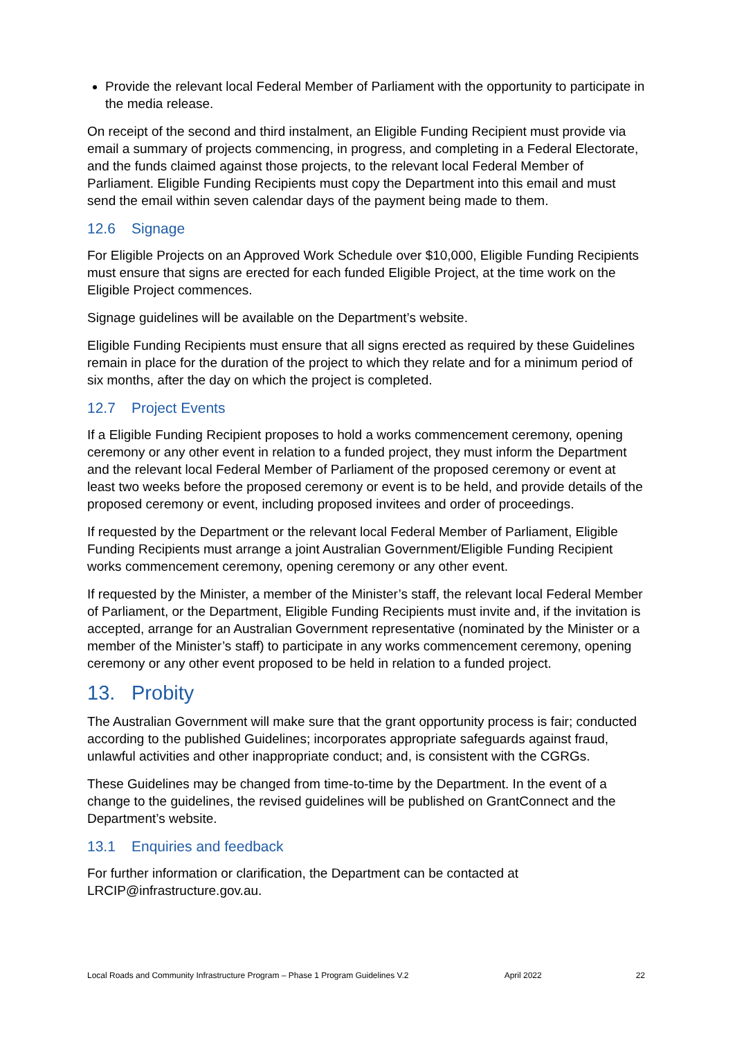Provide the relevant local Federal Member of Parliament with the opportunity to participate in the media release.
On receipt of the second and third instalment, an Eligible Funding Recipient must provide via email a summary of projects commencing, in progress, and completing in a Federal Electorate, and the funds claimed against those projects, to the relevant local Federal Member of Parliament. Eligible Funding Recipients must copy the Department into this email and must send the email within seven calendar days of the payment being made to them.
12.6 Signage
For Eligible Projects on an Approved Work Schedule over $10,000, Eligible Funding Recipients must ensure that signs are erected for each funded Eligible Project, at the time work on the Eligible Project commences.
Signage guidelines will be available on the Department’s website.
Eligible Funding Recipients must ensure that all signs erected as required by these Guidelines remain in place for the duration of the project to which they relate and for a minimum period of six months, after the day on which the project is completed.
12.7 Project Events
If a Eligible Funding Recipient proposes to hold a works commencement ceremony, opening ceremony or any other event in relation to a funded project, they must inform the Department and the relevant local Federal Member of Parliament of the proposed ceremony or event at least two weeks before the proposed ceremony or event is to be held, and provide details of the proposed ceremony or event, including proposed invitees and order of proceedings.
If requested by the Department or the relevant local Federal Member of Parliament, Eligible Funding Recipients must arrange a joint Australian Government/Eligible Funding Recipient works commencement ceremony, opening ceremony or any other event.
If requested by the Minister, a member of the Minister’s staff, the relevant local Federal Member of Parliament, or the Department, Eligible Funding Recipients must invite and, if the invitation is accepted, arrange for an Australian Government representative (nominated by the Minister or a member of the Minister’s staff) to participate in any works commencement ceremony, opening ceremony or any other event proposed to be held in relation to a funded project.
13. Probity
The Australian Government will make sure that the grant opportunity process is fair; conducted according to the published Guidelines; incorporates appropriate safeguards against fraud, unlawful activities and other inappropriate conduct; and, is consistent with the CGRGs.
These Guidelines may be changed from time-to-time by the Department. In the event of a change to the guidelines, the revised guidelines will be published on GrantConnect and the Department’s website.
13.1 Enquiries and feedback
For further information or clarification, the Department can be contacted at LRCIP@infrastructure.gov.au.
Local Roads and Community Infrastructure Program – Phase 1 Program Guidelines V.2 April 2022 22